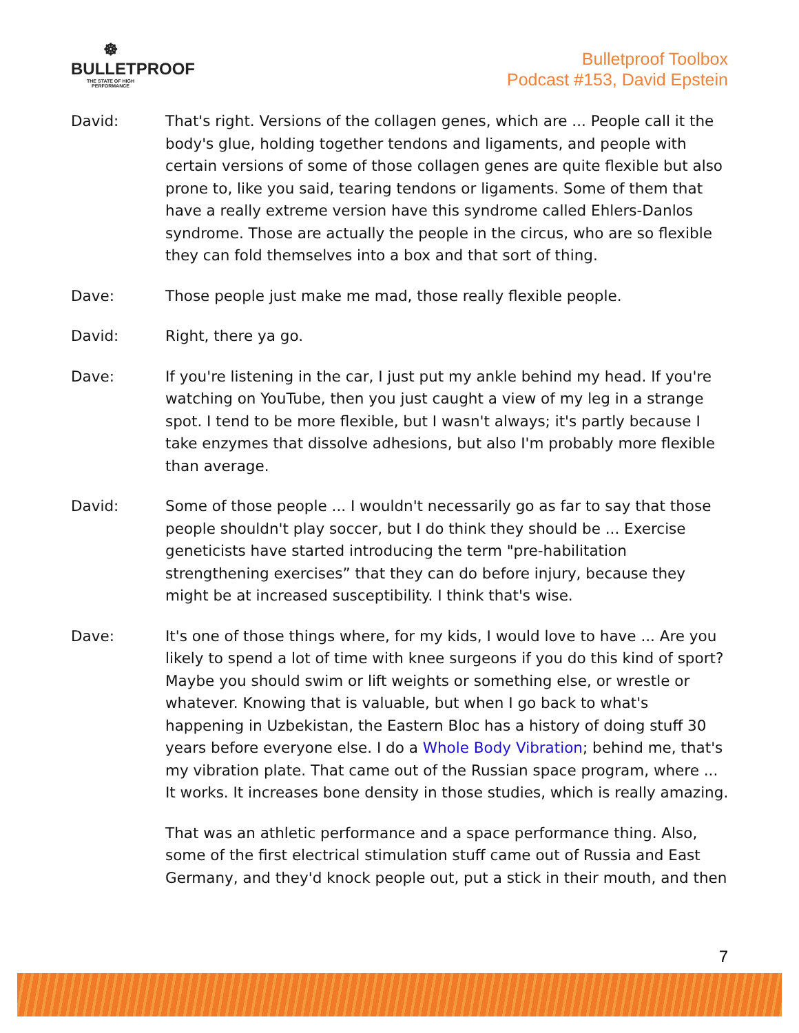☸
BULLETPROOF
THE STATE OF HIGH PERFORMANCE
Bulletproof Toolbox
Podcast #153, David Epstein
David: That's right. Versions of the collagen genes, which are ... People call it the body's glue, holding together tendons and ligaments, and people with certain versions of some of those collagen genes are quite flexible but also prone to, like you said, tearing tendons or ligaments. Some of them that have a really extreme version have this syndrome called Ehlers-Danlos syndrome. Those are actually the people in the circus, who are so flexible they can fold themselves into a box and that sort of thing.
Dave: Those people just make me mad, those really flexible people.
David: Right, there ya go.
Dave: If you're listening in the car, I just put my ankle behind my head. If you're watching on YouTube, then you just caught a view of my leg in a strange spot. I tend to be more flexible, but I wasn't always; it's partly because I take enzymes that dissolve adhesions, but also I'm probably more flexible than average.
David: Some of those people ... I wouldn't necessarily go as far to say that those people shouldn't play soccer, but I do think they should be ... Exercise geneticists have started introducing the term "pre-habilitation strengthening exercises” that they can do before injury, because they might be at increased susceptibility. I think that's wise.
Dave: It's one of those things where, for my kids, I would love to have ... Are you likely to spend a lot of time with knee surgeons if you do this kind of sport? Maybe you should swim or lift weights or something else, or wrestle or whatever. Knowing that is valuable, but when I go back to what's happening in Uzbekistan, the Eastern Bloc has a history of doing stuff 30 years before everyone else. I do a Whole Body Vibration; behind me, that's my vibration plate. That came out of the Russian space program, where ... It works. It increases bone density in those studies, which is really amazing.
That was an athletic performance and a space performance thing. Also, some of the first electrical stimulation stuff came out of Russia and East Germany, and they'd knock people out, put a stick in their mouth, and then
7